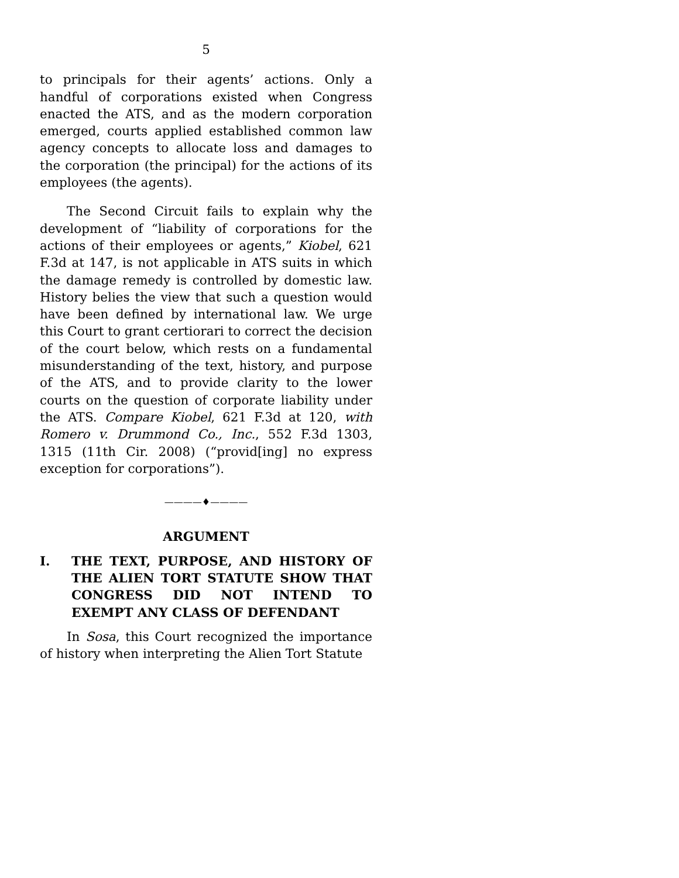5
to principals for their agents’ actions. Only a handful of corporations existed when Congress enacted the ATS, and as the modern corporation emerged, courts applied established common law agency concepts to allocate loss and damages to the corporation (the principal) for the actions of its employees (the agents).
The Second Circuit fails to explain why the development of “liability of corporations for the actions of their employees or agents,” Kiobel, 621 F.3d at 147, is not applicable in ATS suits in which the damage remedy is controlled by domestic law. History belies the view that such a question would have been defined by international law. We urge this Court to grant certiorari to correct the decision of the court below, which rests on a fundamental misunderstanding of the text, history, and purpose of the ATS, and to provide clarity to the lower courts on the question of corporate liability under the ATS. Compare Kiobel, 621 F.3d at 120, with Romero v. Drummond Co., Inc., 552 F.3d 1303, 1315 (11th Cir. 2008) (“provid[ing] no express exception for corporations”).
————♦————
ARGUMENT
I. THE TEXT, PURPOSE, AND HISTORY OF THE ALIEN TORT STATUTE SHOW THAT CONGRESS DID NOT INTEND TO EXEMPT ANY CLASS OF DEFENDANT
In Sosa, this Court recognized the importance of history when interpreting the Alien Tort Statute